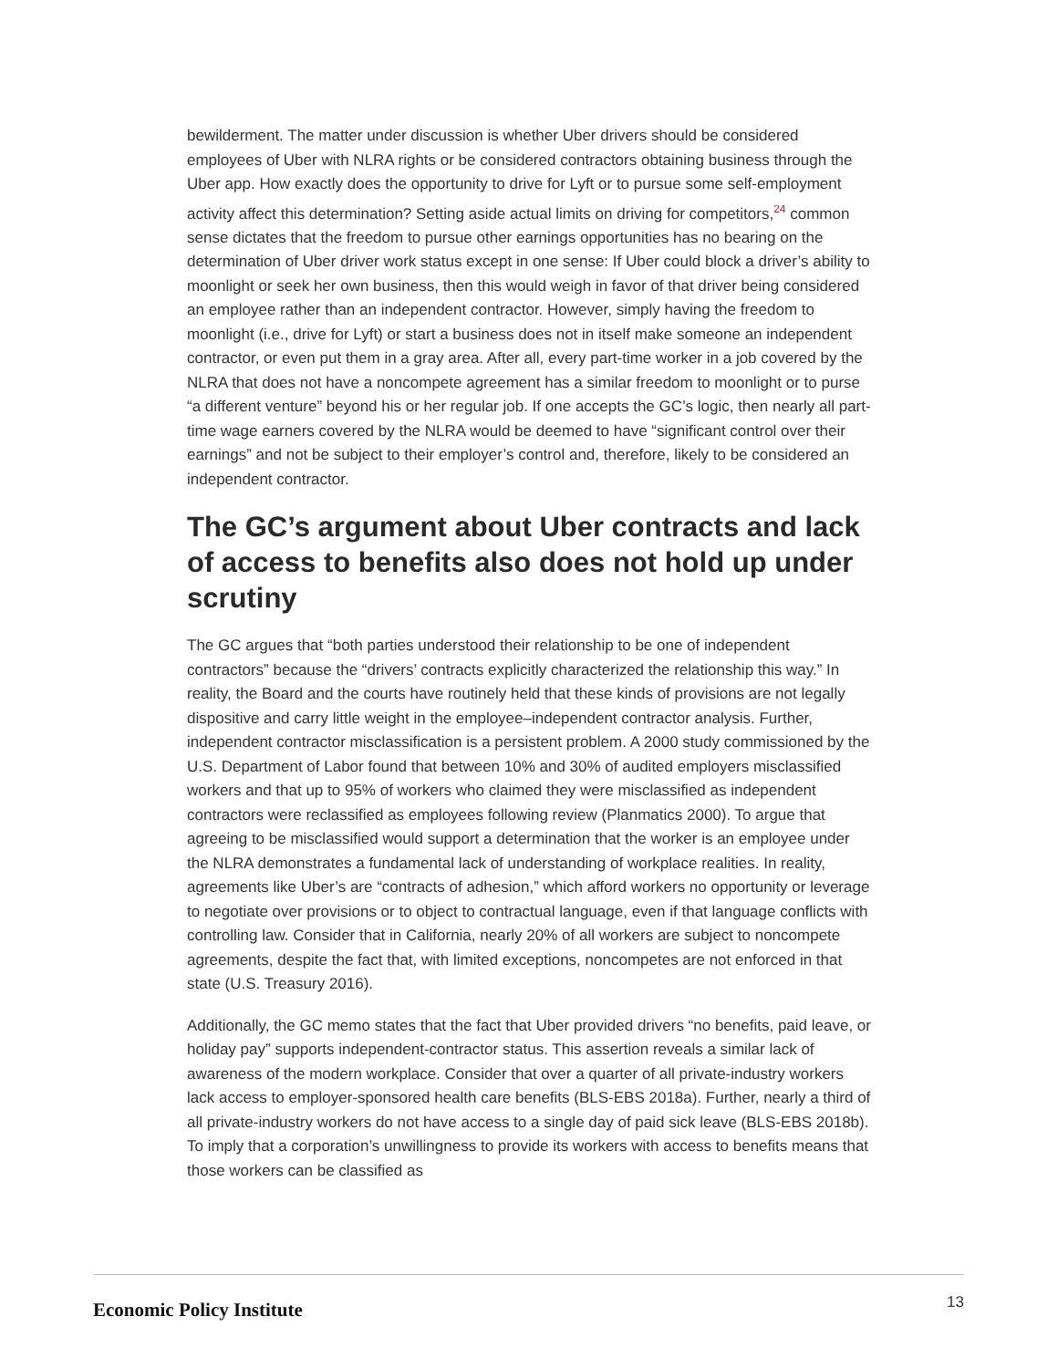bewilderment. The matter under discussion is whether Uber drivers should be considered employees of Uber with NLRA rights or be considered contractors obtaining business through the Uber app. How exactly does the opportunity to drive for Lyft or to pursue some self-employment activity affect this determination? Setting aside actual limits on driving for competitors,<sup>24</sup> common sense dictates that the freedom to pursue other earnings opportunities has no bearing on the determination of Uber driver work status except in one sense: If Uber could block a driver’s ability to moonlight or seek her own business, then this would weigh in favor of that driver being considered an employee rather than an independent contractor. However, simply having the freedom to moonlight (i.e., drive for Lyft) or start a business does not in itself make someone an independent contractor, or even put them in a gray area. After all, every part-time worker in a job covered by the NLRA that does not have a noncompete agreement has a similar freedom to moonlight or to purse “a different venture” beyond his or her regular job. If one accepts the GC’s logic, then nearly all part-time wage earners covered by the NLRA would be deemed to have “significant control over their earnings” and not be subject to their employer’s control and, therefore, likely to be considered an independent contractor.
The GC’s argument about Uber contracts and lack of access to benefits also does not hold up under scrutiny
The GC argues that “both parties understood their relationship to be one of independent contractors” because the “drivers’ contracts explicitly characterized the relationship this way.” In reality, the Board and the courts have routinely held that these kinds of provisions are not legally dispositive and carry little weight in the employee–independent contractor analysis. Further, independent contractor misclassification is a persistent problem. A 2000 study commissioned by the U.S. Department of Labor found that between 10% and 30% of audited employers misclassified workers and that up to 95% of workers who claimed they were misclassified as independent contractors were reclassified as employees following review (Planmatics 2000). To argue that agreeing to be misclassified would support a determination that the worker is an employee under the NLRA demonstrates a fundamental lack of understanding of workplace realities. In reality, agreements like Uber’s are “contracts of adhesion,” which afford workers no opportunity or leverage to negotiate over provisions or to object to contractual language, even if that language conflicts with controlling law. Consider that in California, nearly 20% of all workers are subject to noncompete agreements, despite the fact that, with limited exceptions, noncompetes are not enforced in that state (U.S. Treasury 2016).
Additionally, the GC memo states that the fact that Uber provided drivers “no benefits, paid leave, or holiday pay” supports independent-contractor status. This assertion reveals a similar lack of awareness of the modern workplace. Consider that over a quarter of all private-industry workers lack access to employer-sponsored health care benefits (BLS-EBS 2018a). Further, nearly a third of all private-industry workers do not have access to a single day of paid sick leave (BLS-EBS 2018b). To imply that a corporation’s unwillingness to provide its workers with access to benefits means that those workers can be classified as
Economic Policy Institute 13